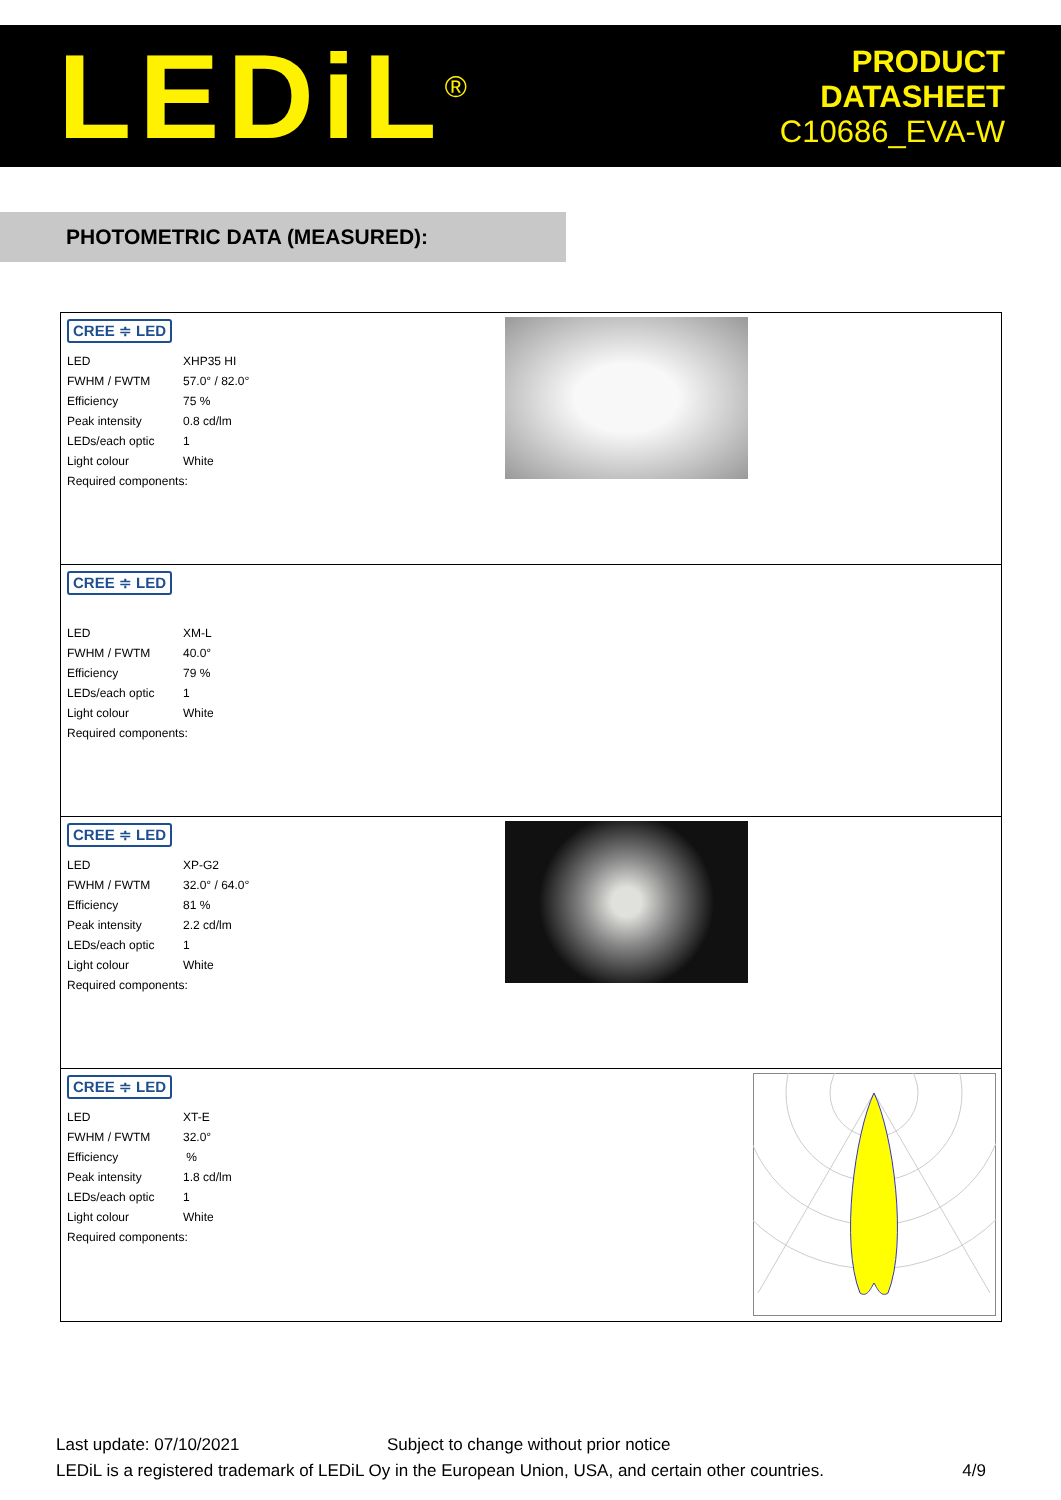LEDiL<sup>®</sup>
PRODUCT
DATASHEET
C10686_EVA-W
PHOTOMETRIC DATA (MEASURED):
CREE ≑ LED
| LED | XHP35 HI |
| FWHM / FWTM | 57.0° / 82.0° |
| Efficiency | 75 % |
| Peak intensity | 0.8 cd/lm |
| LEDs/each optic | 1 |
| Light colour | White |
| Required components: | |
CREE ≑ LED
| LED | XM-L |
| FWHM / FWTM | 40.0° |
| Efficiency | 79 % |
| LEDs/each optic | 1 |
| Light colour | White |
| Required components: | |
CREE ≑ LED
| LED | XP-G2 |
| FWHM / FWTM | 32.0° / 64.0° |
| Efficiency | 81 % |
| Peak intensity | 2.2 cd/lm |
| LEDs/each optic | 1 |
| Light colour | White |
| Required components: | |
CREE ≑ LED
| LED | XT-E |
| FWHM / FWTM | 32.0° |
| Efficiency | % |
| Peak intensity | 1.8 cd/lm |
| LEDs/each optic | 1 |
| Light colour | White |
| Required components: | |
Last update: 07/10/2021 Subject to change without prior notice
LEDiL is a registered trademark of LEDiL Oy in the European Union, USA, and certain other countries. 4/9